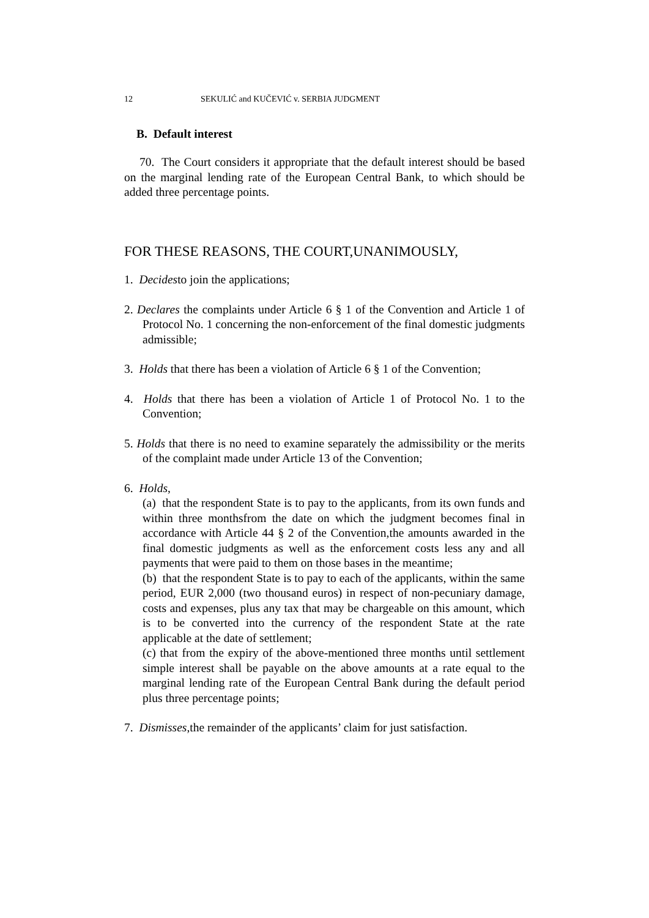12 SEKULIĆ and KUČEVIĆ v. SERBIA JUDGMENT
B. Default interest
70. The Court considers it appropriate that the default interest should be based on the marginal lending rate of the European Central Bank, to which should be added three percentage points.
FOR THESE REASONS, THE COURT,UNANIMOUSLY,
1. Decidesto join the applications;
2. Declares the complaints under Article 6 § 1 of the Convention and Article 1 of Protocol No. 1 concerning the non-enforcement of the final domestic judgments admissible;
3. Holds that there has been a violation of Article 6 § 1 of the Convention;
4. Holds that there has been a violation of Article 1 of Protocol No. 1 to the Convention;
5. Holds that there is no need to examine separately the admissibility or the merits of the complaint made under Article 13 of the Convention;
6. Holds,
(a) that the respondent State is to pay to the applicants, from its own funds and within three monthsfrom the date on which the judgment becomes final in accordance with Article 44 § 2 of the Convention,the amounts awarded in the final domestic judgments as well as the enforcement costs less any and all payments that were paid to them on those bases in the meantime;
(b) that the respondent State is to pay to each of the applicants, within the same period, EUR 2,000 (two thousand euros) in respect of non-pecuniary damage, costs and expenses, plus any tax that may be chargeable on this amount, which is to be converted into the currency of the respondent State at the rate applicable at the date of settlement;
(c) that from the expiry of the above-mentioned three months until settlement simple interest shall be payable on the above amounts at a rate equal to the marginal lending rate of the European Central Bank during the default period plus three percentage points;
7. Dismisses,the remainder of the applicants’ claim for just satisfaction.